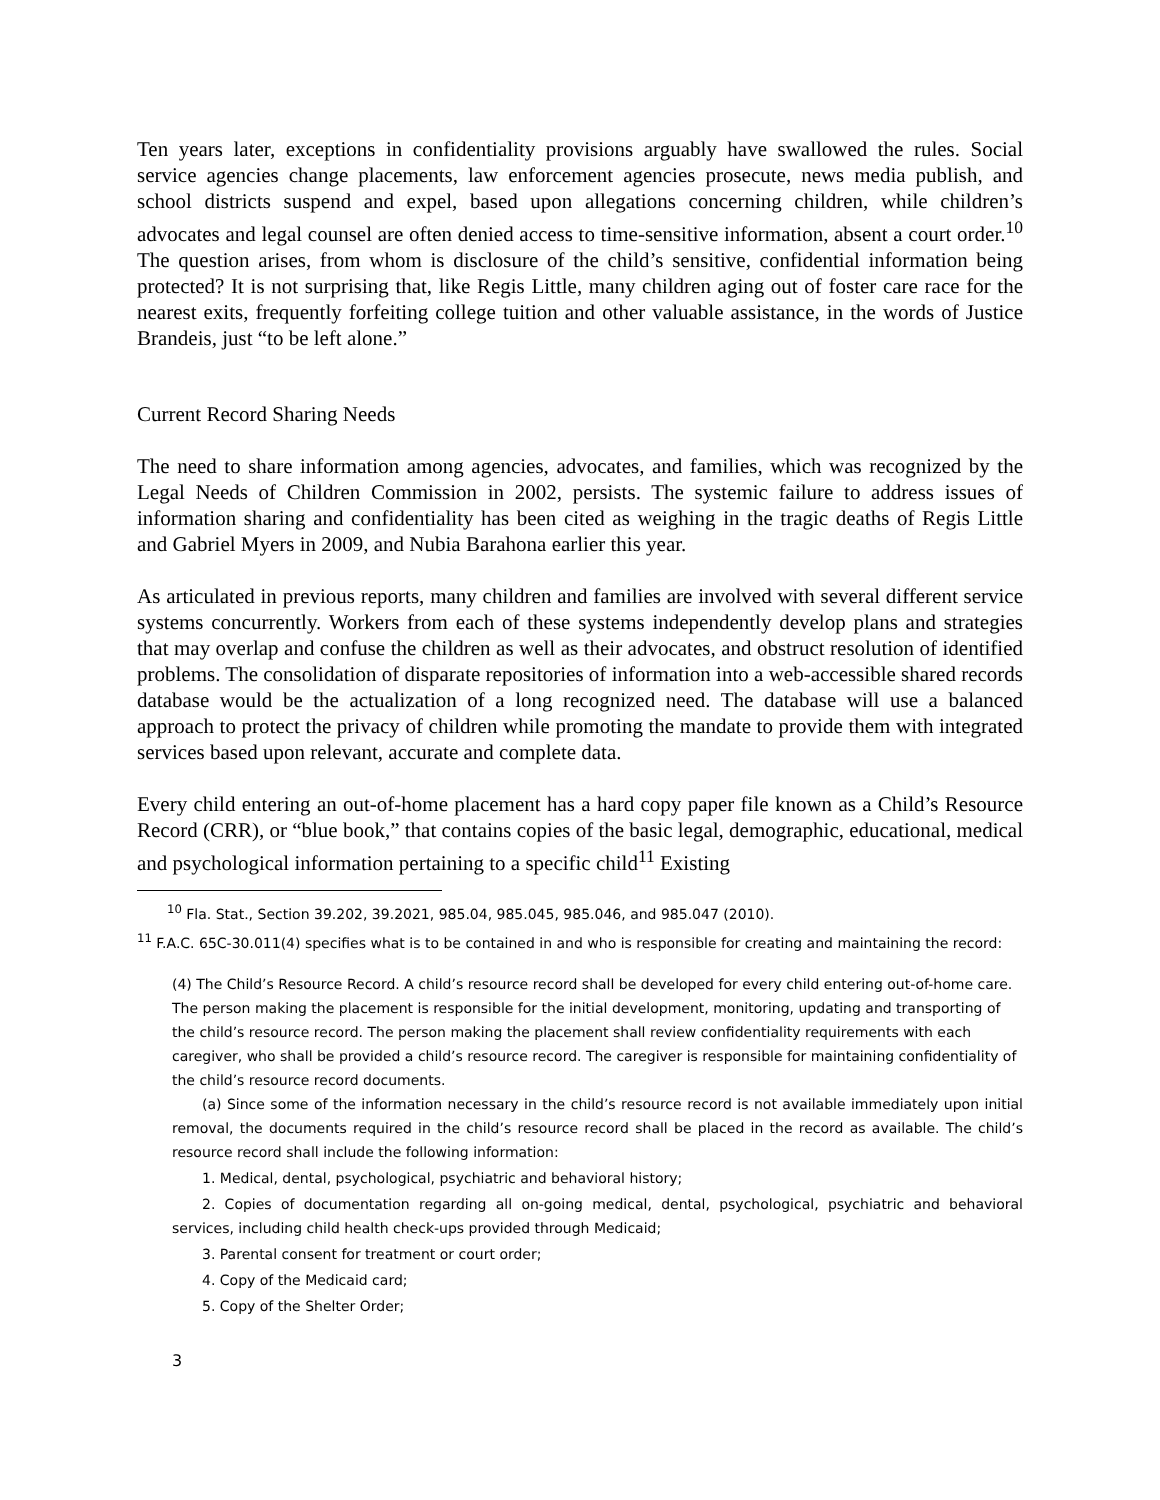Ten years later, exceptions in confidentiality provisions arguably have swallowed the rules. Social service agencies change placements, law enforcement agencies prosecute, news media publish, and school districts suspend and expel, based upon allegations concerning children, while children’s advocates and legal counsel are often denied access to time-sensitive information, absent a court order.<sup>10</sup> The question arises, from whom is disclosure of the child’s sensitive, confidential information being protected? It is not surprising that, like Regis Little, many children aging out of foster care race for the nearest exits, frequently forfeiting college tuition and other valuable assistance, in the words of Justice Brandeis, just “to be left alone.”
Current Record Sharing Needs
The need to share information among agencies, advocates, and families, which was recognized by the Legal Needs of Children Commission in 2002, persists. The systemic failure to address issues of information sharing and confidentiality has been cited as weighing in the tragic deaths of Regis Little and Gabriel Myers in 2009, and Nubia Barahona earlier this year.
As articulated in previous reports, many children and families are involved with several different service systems concurrently. Workers from each of these systems independently develop plans and strategies that may overlap and confuse the children as well as their advocates, and obstruct resolution of identified problems. The consolidation of disparate repositories of information into a web-accessible shared records database would be the actualization of a long recognized need. The database will use a balanced approach to protect the privacy of children while promoting the mandate to provide them with integrated services based upon relevant, accurate and complete data.
Every child entering an out-of-home placement has a hard copy paper file known as a Child’s Resource Record (CRR), or “blue book,” that contains copies of the basic legal, demographic, educational, medical and psychological information pertaining to a specific child<sup>11</sup> Existing
<sup>10</sup> Fla. Stat., Section 39.202, 39.2021, 985.04, 985.045, 985.046, and 985.047 (2010).
<sup>11</sup> F.A.C. 65C-30.011(4) specifies what is to be contained in and who is responsible for creating and maintaining the record:
(4) The Child’s Resource Record. A child’s resource record shall be developed for every child entering out-of-home care. The person making the placement is responsible for the initial development, monitoring, updating and transporting of the child’s resource record. The person making the placement shall review confidentiality requirements with each caregiver, who shall be provided a child’s resource record. The caregiver is responsible for maintaining confidentiality of the child’s resource record documents.
(a) Since some of the information necessary in the child’s resource record is not available immediately upon initial removal, the documents required in the child’s resource record shall be placed in the record as available. The child’s resource record shall include the following information:
1. Medical, dental, psychological, psychiatric and behavioral history;
2. Copies of documentation regarding all on-going medical, dental, psychological, psychiatric and behavioral services, including child health check-ups provided through Medicaid;
3. Parental consent for treatment or court order;
4. Copy of the Medicaid card;
5. Copy of the Shelter Order;
3